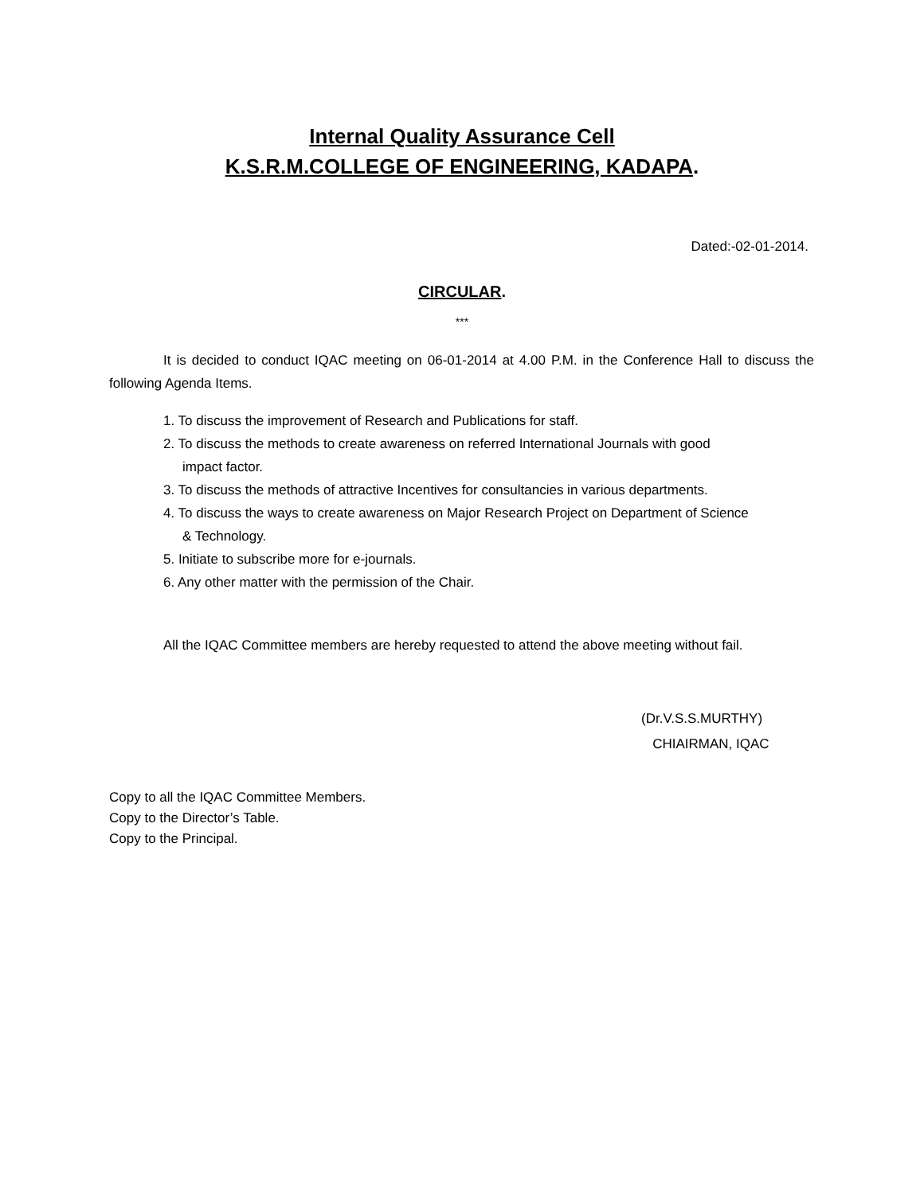Internal Quality Assurance Cell
K.S.R.M.COLLEGE OF ENGINEERING, KADAPA.
Dated:-02-01-2014.
CIRCULAR.
***
It is decided to conduct IQAC meeting on 06-01-2014 at 4.00 P.M. in the Conference Hall to discuss the following Agenda Items.
1. To discuss the improvement of Research and Publications for staff.
2. To discuss the methods to create awareness on referred International Journals with good
impact factor.
3. To discuss the methods of attractive Incentives for consultancies in various departments.
4. To discuss the ways to create awareness on Major Research Project on Department of Science
& Technology.
5. Initiate to subscribe more for e-journals.
6. Any other matter with the permission of the Chair.
All the IQAC Committee members are hereby requested to attend the above meeting without fail.
(Dr.V.S.S.MURTHY)
CHIAIRMAN, IQAC
Copy to all the IQAC Committee Members.
Copy to the Director’s Table.
Copy to the Principal.